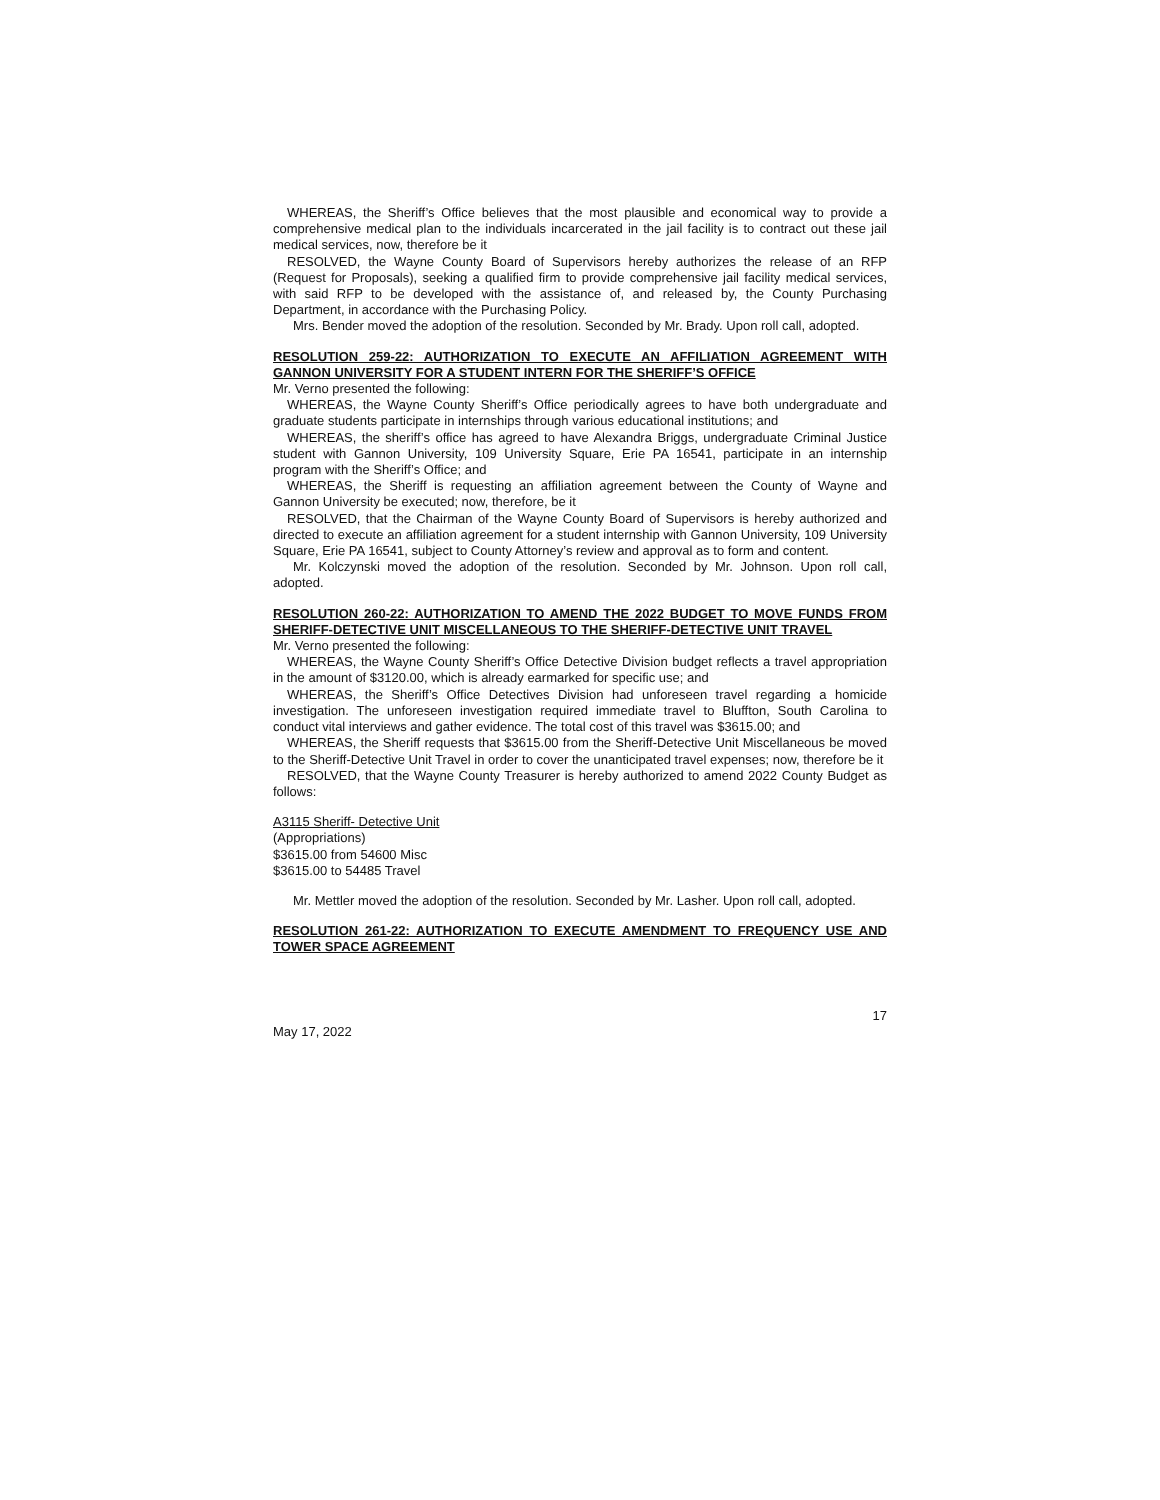WHEREAS, the Sheriff’s Office believes that the most plausible and economical way to provide a comprehensive medical plan to the individuals incarcerated in the jail facility is to contract out these jail medical services, now, therefore be it
RESOLVED, the Wayne County Board of Supervisors hereby authorizes the release of an RFP (Request for Proposals), seeking a qualified firm to provide comprehensive jail facility medical services, with said RFP to be developed with the assistance of, and released by, the County Purchasing Department, in accordance with the Purchasing Policy.
Mrs. Bender moved the adoption of the resolution. Seconded by Mr. Brady. Upon roll call, adopted.
RESOLUTION 259-22: AUTHORIZATION TO EXECUTE AN AFFILIATION AGREEMENT WITH GANNON UNIVERSITY FOR A STUDENT INTERN FOR THE SHERIFF’S OFFICE
Mr. Verno presented the following:
WHEREAS, the Wayne County Sheriff’s Office periodically agrees to have both undergraduate and graduate students participate in internships through various educational institutions; and
WHEREAS, the sheriff’s office has agreed to have Alexandra Briggs, undergraduate Criminal Justice student with Gannon University, 109 University Square, Erie PA 16541, participate in an internship program with the Sheriff’s Office; and
WHEREAS, the Sheriff is requesting an affiliation agreement between the County of Wayne and Gannon University be executed; now, therefore, be it
RESOLVED, that the Chairman of the Wayne County Board of Supervisors is hereby authorized and directed to execute an affiliation agreement for a student internship with Gannon University, 109 University Square, Erie PA 16541, subject to County Attorney’s review and approval as to form and content.
Mr. Kolczynski moved the adoption of the resolution. Seconded by Mr. Johnson. Upon roll call, adopted.
RESOLUTION 260-22: AUTHORIZATION TO AMEND THE 2022 BUDGET TO MOVE FUNDS FROM SHERIFF-DETECTIVE UNIT MISCELLANEOUS TO THE SHERIFF-DETECTIVE UNIT TRAVEL
Mr. Verno presented the following:
WHEREAS, the Wayne County Sheriff’s Office Detective Division budget reflects a travel appropriation in the amount of $3120.00, which is already earmarked for specific use; and
WHEREAS, the Sheriff’s Office Detectives Division had unforeseen travel regarding a homicide investigation. The unforeseen investigation required immediate travel to Bluffton, South Carolina to conduct vital interviews and gather evidence. The total cost of this travel was $3615.00; and
WHEREAS, the Sheriff requests that $3615.00 from the Sheriff-Detective Unit Miscellaneous be moved to the Sheriff-Detective Unit Travel in order to cover the unanticipated travel expenses; now, therefore be it
RESOLVED, that the Wayne County Treasurer is hereby authorized to amend 2022 County Budget as follows:
A3115 Sheriff- Detective Unit
(Appropriations)
$3615.00 from 54600 Misc
$3615.00 to 54485 Travel
Mr. Mettler moved the adoption of the resolution. Seconded by Mr. Lasher. Upon roll call, adopted.
RESOLUTION 261-22: AUTHORIZATION TO EXECUTE AMENDMENT TO FREQUENCY USE AND TOWER SPACE AGREEMENT
17
May 17, 2022